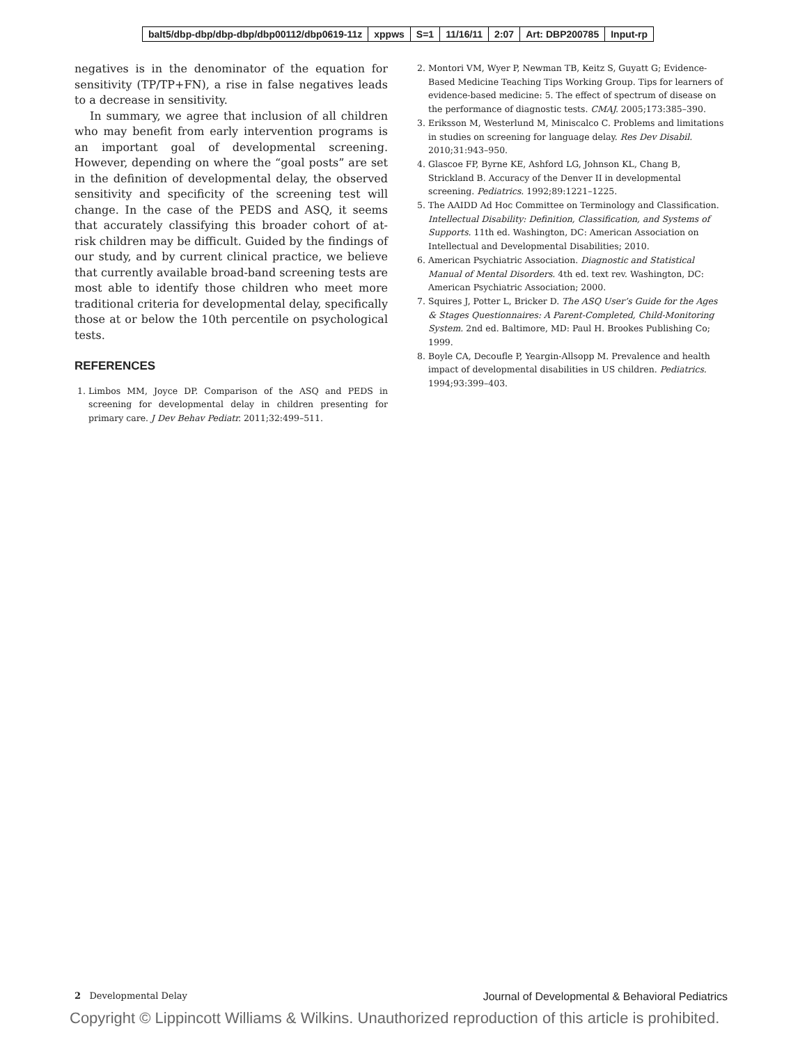| balt5/dbp-dbp/dbp-dbp/dbp00112/dbp0619-11z | xppws | S=1 | 11/16/11 | 2:07 | Art: DBP200785 | Input-rp |
negatives is in the denominator of the equation for sensitivity (TP/TP+FN), a rise in false negatives leads to a decrease in sensitivity.
In summary, we agree that inclusion of all children who may benefit from early intervention programs is an important goal of developmental screening. However, depending on where the “goal posts” are set in the definition of developmental delay, the observed sensitivity and specificity of the screening test will change. In the case of the PEDS and ASQ, it seems that accurately classifying this broader cohort of at-risk children may be difficult. Guided by the findings of our study, and by current clinical practice, we believe that currently available broad-band screening tests are most able to identify those children who meet more traditional criteria for developmental delay, specifically those at or below the 10th percentile on psychological tests.
REFERENCES
1. Limbos MM, Joyce DP. Comparison of the ASQ and PEDS in screening for developmental delay in children presenting for primary care. J Dev Behav Pediatr. 2011;32:499–511.
2. Montori VM, Wyer P, Newman TB, Keitz S, Guyatt G; Evidence-Based Medicine Teaching Tips Working Group. Tips for learners of evidence-based medicine: 5. The effect of spectrum of disease on the performance of diagnostic tests. CMAJ. 2005;173:385–390.
3. Eriksson M, Westerlund M, Miniscalco C. Problems and limitations in studies on screening for language delay. Res Dev Disabil. 2010;31:943–950.
4. Glascoe FP, Byrne KE, Ashford LG, Johnson KL, Chang B, Strickland B. Accuracy of the Denver II in developmental screening. Pediatrics. 1992;89:1221–1225.
5. The AAIDD Ad Hoc Committee on Terminology and Classification. Intellectual Disability: Definition, Classification, and Systems of Supports. 11th ed. Washington, DC: American Association on Intellectual and Developmental Disabilities; 2010.
6. American Psychiatric Association. Diagnostic and Statistical Manual of Mental Disorders. 4th ed. text rev. Washington, DC: American Psychiatric Association; 2000.
7. Squires J, Potter L, Bricker D. The ASQ User’s Guide for the Ages & Stages Questionnaires: A Parent-Completed, Child-Monitoring System. 2nd ed. Baltimore, MD: Paul H. Brookes Publishing Co; 1999.
8. Boyle CA, Decoufle P, Yeargin-Allsopp M. Prevalence and health impact of developmental disabilities in US children. Pediatrics. 1994;93:399–403.
2 Developmental Delay Journal of Developmental & Behavioral Pediatrics
Copyright © Lippincott Williams & Wilkins. Unauthorized reproduction of this article is prohibited.